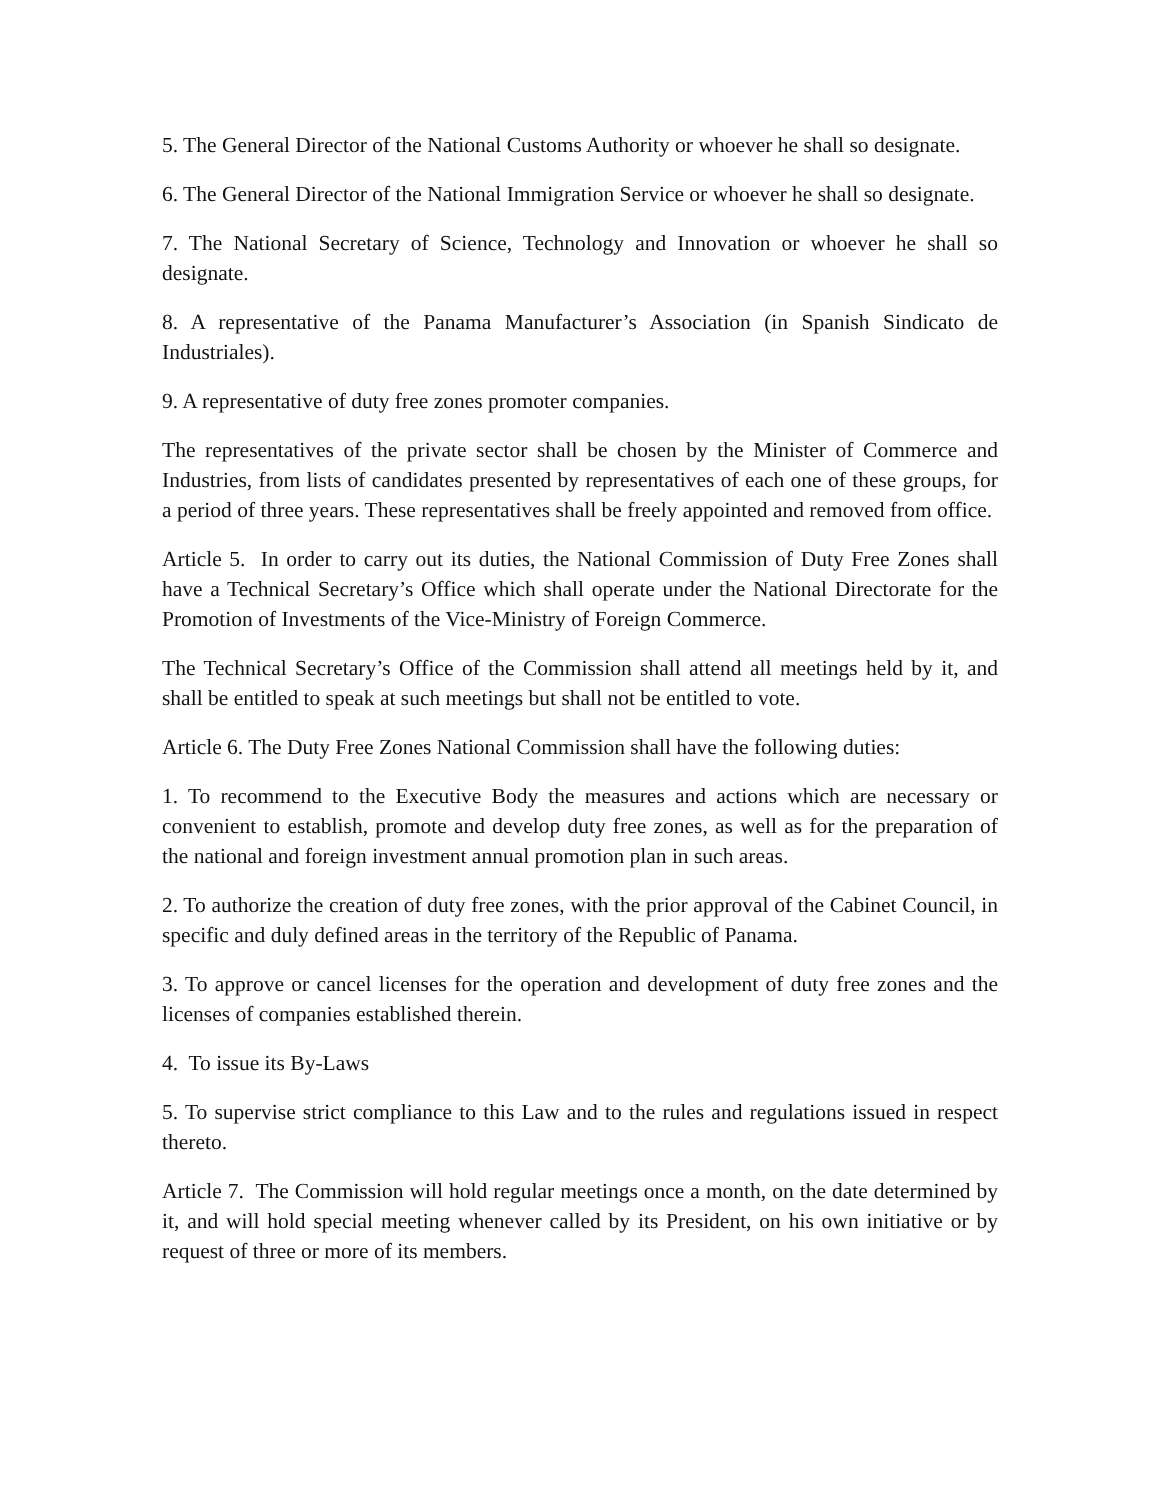5. The General Director of the National Customs Authority or whoever he shall so designate.
6. The General Director of the National Immigration Service or whoever he shall so designate.
7. The National Secretary of Science, Technology and Innovation or whoever he shall so designate.
8. A representative of the Panama Manufacturer’s Association (in Spanish Sindicato de Industriales).
9. A representative of duty free zones promoter companies.
The representatives of the private sector shall be chosen by the Minister of Commerce and Industries, from lists of candidates presented by representatives of each one of these groups, for a period of three years. These representatives shall be freely appointed and removed from office.
Article 5. In order to carry out its duties, the National Commission of Duty Free Zones shall have a Technical Secretary’s Office which shall operate under the National Directorate for the Promotion of Investments of the Vice-Ministry of Foreign Commerce.
The Technical Secretary’s Office of the Commission shall attend all meetings held by it, and shall be entitled to speak at such meetings but shall not be entitled to vote.
Article 6. The Duty Free Zones National Commission shall have the following duties:
1. To recommend to the Executive Body the measures and actions which are necessary or convenient to establish, promote and develop duty free zones, as well as for the preparation of the national and foreign investment annual promotion plan in such areas.
2. To authorize the creation of duty free zones, with the prior approval of the Cabinet Council, in specific and duly defined areas in the territory of the Republic of Panama.
3. To approve or cancel licenses for the operation and development of duty free zones and the licenses of companies established therein.
4. To issue its By-Laws
5. To supervise strict compliance to this Law and to the rules and regulations issued in respect thereto.
Article 7. The Commission will hold regular meetings once a month, on the date determined by it, and will hold special meeting whenever called by its President, on his own initiative or by request of three or more of its members.